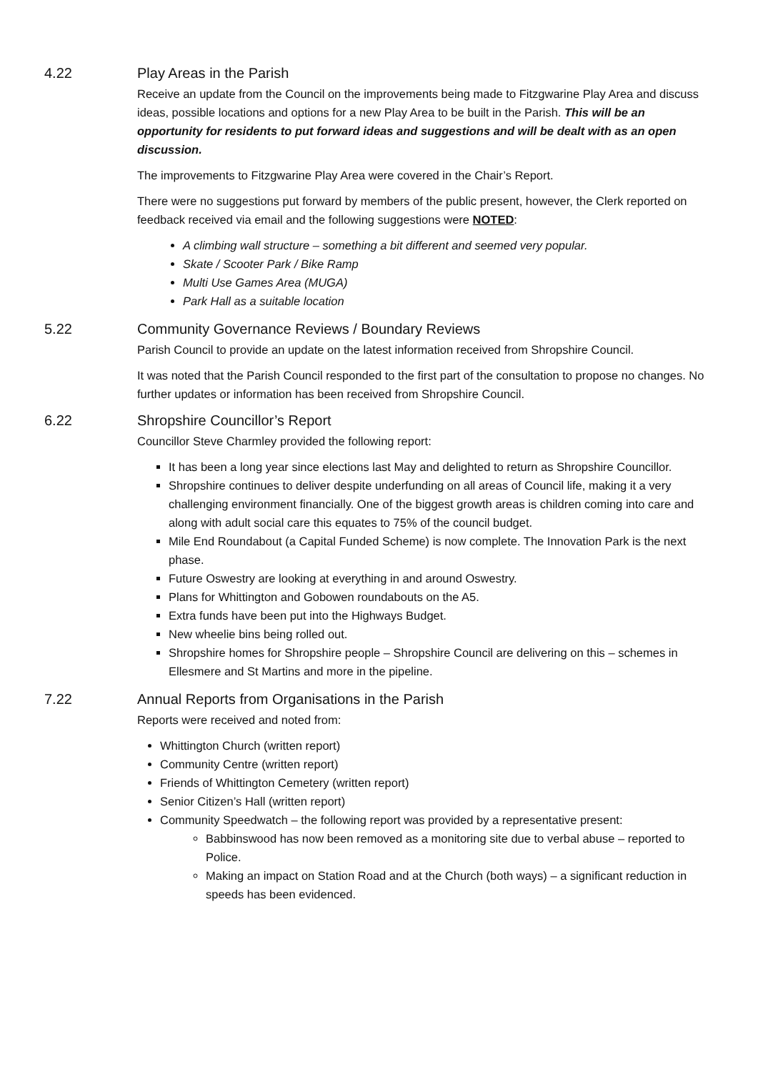4.22 Play Areas in the Parish
Receive an update from the Council on the improvements being made to Fitzgwarine Play Area and discuss ideas, possible locations and options for a new Play Area to be built in the Parish. This will be an opportunity for residents to put forward ideas and suggestions and will be dealt with as an open discussion.
The improvements to Fitzgwarine Play Area were covered in the Chair’s Report.
There were no suggestions put forward by members of the public present, however, the Clerk reported on feedback received via email and the following suggestions were NOTED:
A climbing wall structure – something a bit different and seemed very popular.
Skate / Scooter Park / Bike Ramp
Multi Use Games Area (MUGA)
Park Hall as a suitable location
5.22 Community Governance Reviews / Boundary Reviews
Parish Council to provide an update on the latest information received from Shropshire Council.
It was noted that the Parish Council responded to the first part of the consultation to propose no changes. No further updates or information has been received from Shropshire Council.
6.22 Shropshire Councillor’s Report
Councillor Steve Charmley provided the following report:
It has been a long year since elections last May and delighted to return as Shropshire Councillor.
Shropshire continues to deliver despite underfunding on all areas of Council life, making it a very challenging environment financially. One of the biggest growth areas is children coming into care and along with adult social care this equates to 75% of the council budget.
Mile End Roundabout (a Capital Funded Scheme) is now complete. The Innovation Park is the next phase.
Future Oswestry are looking at everything in and around Oswestry.
Plans for Whittington and Gobowen roundabouts on the A5.
Extra funds have been put into the Highways Budget.
New wheelie bins being rolled out.
Shropshire homes for Shropshire people – Shropshire Council are delivering on this – schemes in Ellesmere and St Martins and more in the pipeline.
7.22 Annual Reports from Organisations in the Parish
Reports were received and noted from:
Whittington Church (written report)
Community Centre (written report)
Friends of Whittington Cemetery (written report)
Senior Citizen’s Hall (written report)
Community Speedwatch – the following report was provided by a representative present:
Babbinswood has now been removed as a monitoring site due to verbal abuse – reported to Police.
Making an impact on Station Road and at the Church (both ways) – a significant reduction in speeds has been evidenced.